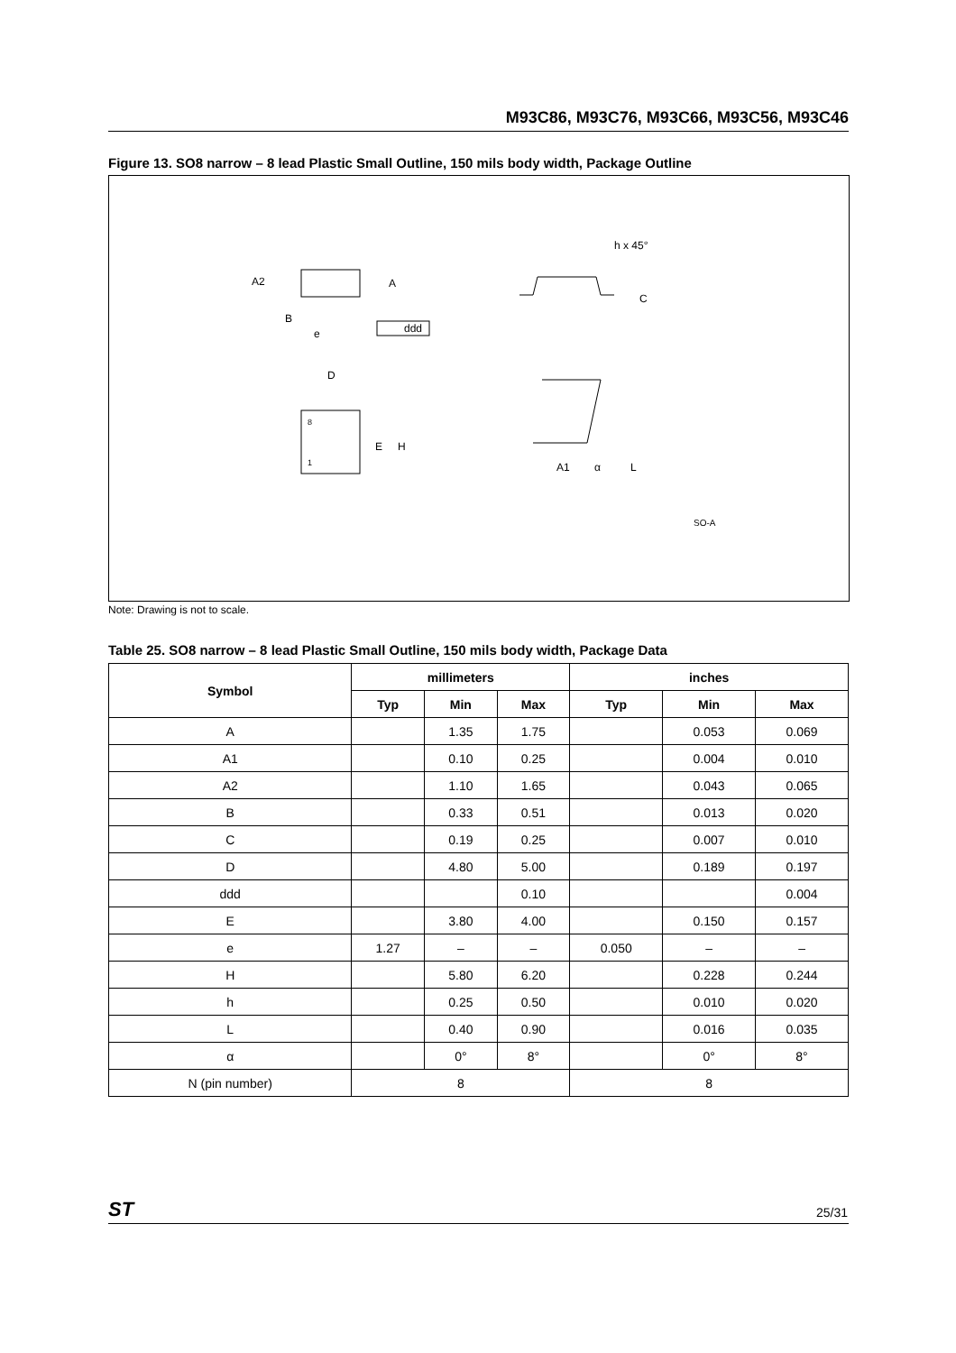M93C86, M93C76, M93C66, M93C56, M93C46
Figure 13. SO8 narrow – 8 lead Plastic Small Outline, 150 mils body width, Package Outline
A2
A
B
e
ddd
h x 45°
C
D
8
1
E
H
A1
α
L
SO-A
Note: Drawing is not to scale.
Table 25. SO8 narrow – 8 lead Plastic Small Outline, 150 mils body width, Package Data
| Symbol | millimeters | | | inches | | |
| --- | --- | --- | --- | --- | --- | --- |
| | Typ | Min | Max | Typ | Min | Max |
| A | | 1.35 | 1.75 | | 0.053 | 0.069 |
| A1 | | 0.10 | 0.25 | | 0.004 | 0.010 |
| A2 | | 1.10 | 1.65 | | 0.043 | 0.065 |
| B | | 0.33 | 0.51 | | 0.013 | 0.020 |
| C | | 0.19 | 0.25 | | 0.007 | 0.010 |
| D | | 4.80 | 5.00 | | 0.189 | 0.197 |
| ddd | | | 0.10 | | | 0.004 |
| E | | 3.80 | 4.00 | | 0.150 | 0.157 |
| e | 1.27 | – | – | 0.050 | – | – |
| H | | 5.80 | 6.20 | | 0.228 | 0.244 |
| h | | 0.25 | 0.50 | | 0.010 | 0.020 |
| L | | 0.40 | 0.90 | | 0.016 | 0.035 |
| α | | 0° | 8° | | 0° | 8° |
| N (pin number) | 8 | | | 8 | | |
ST 25/31